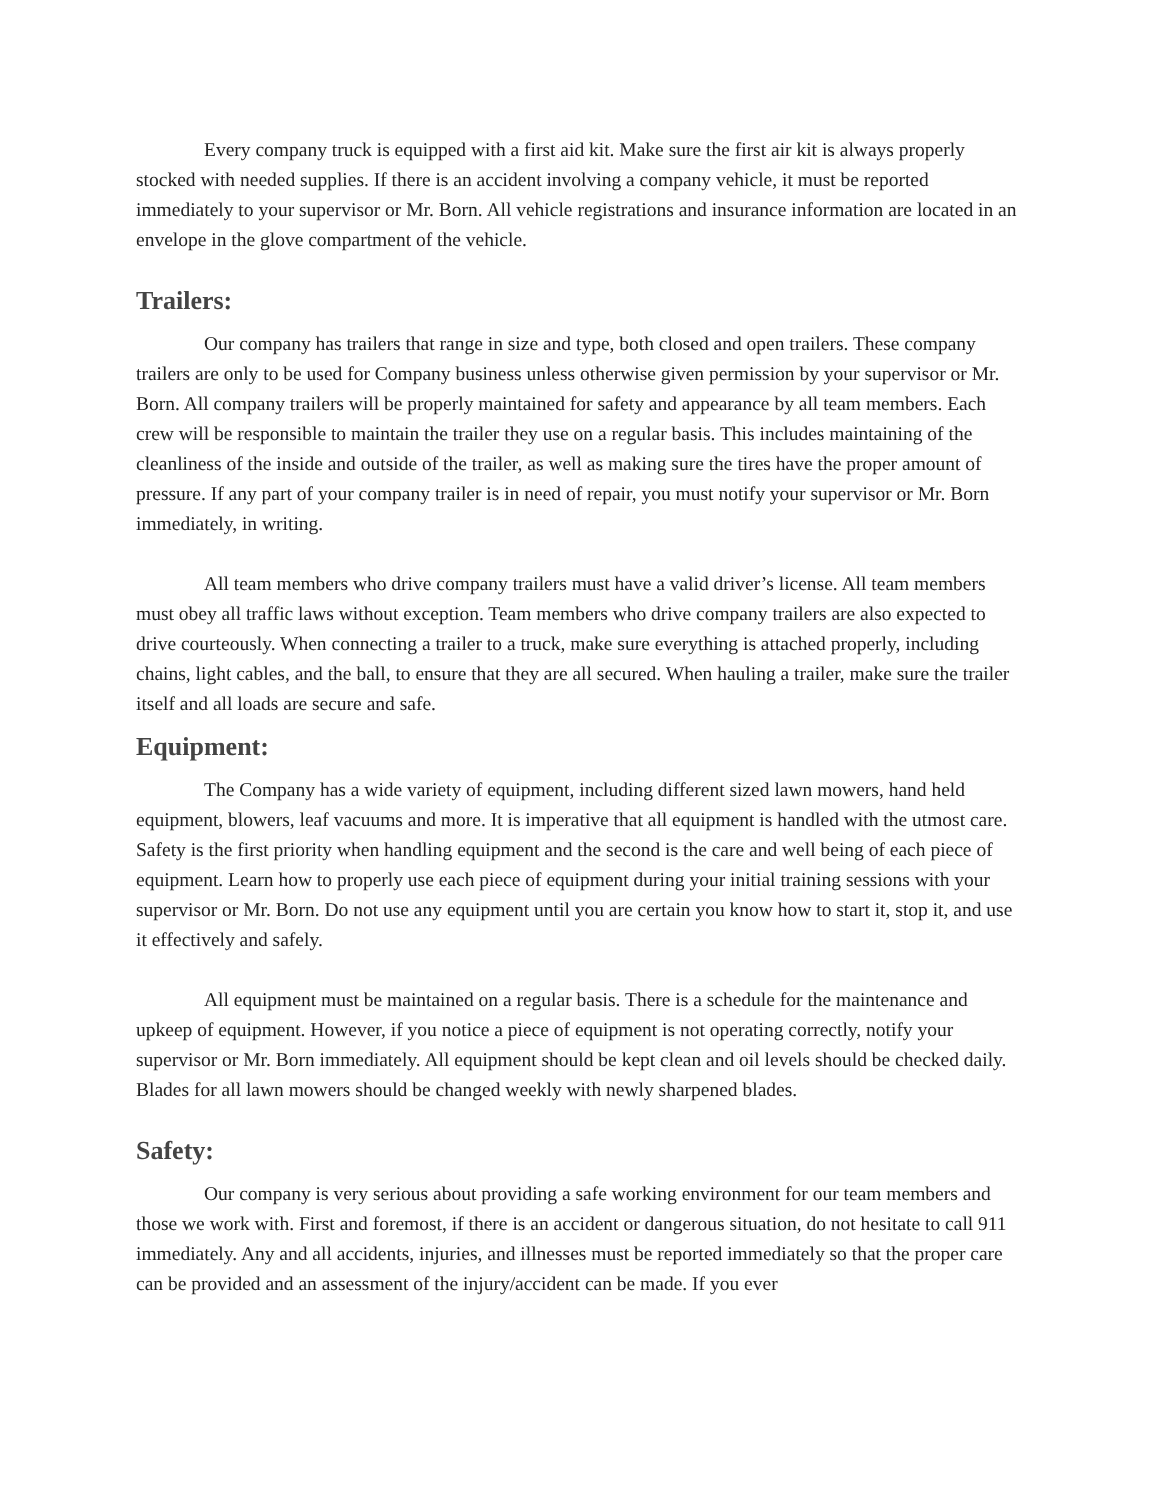Every company truck is equipped with a first aid kit. Make sure the first air kit is always properly stocked with needed supplies. If there is an accident involving a company vehicle, it must be reported immediately to your supervisor or Mr. Born. All vehicle registrations and insurance information are located in an envelope in the glove compartment of the vehicle.
Trailers:
Our company has trailers that range in size and type, both closed and open trailers. These company trailers are only to be used for Company business unless otherwise given permission by your supervisor or Mr. Born. All company trailers will be properly maintained for safety and appearance by all team members. Each crew will be responsible to maintain the trailer they use on a regular basis. This includes maintaining of the cleanliness of the inside and outside of the trailer, as well as making sure the tires have the proper amount of pressure. If any part of your company trailer is in need of repair, you must notify your supervisor or Mr. Born immediately, in writing.
All team members who drive company trailers must have a valid driver’s license. All team members must obey all traffic laws without exception. Team members who drive company trailers are also expected to drive courteously. When connecting a trailer to a truck, make sure everything is attached properly, including chains, light cables, and the ball, to ensure that they are all secured. When hauling a trailer, make sure the trailer itself and all loads are secure and safe.
Equipment:
The Company has a wide variety of equipment, including different sized lawn mowers, hand held equipment, blowers, leaf vacuums and more. It is imperative that all equipment is handled with the utmost care. Safety is the first priority when handling equipment and the second is the care and well being of each piece of equipment. Learn how to properly use each piece of equipment during your initial training sessions with your supervisor or Mr. Born. Do not use any equipment until you are certain you know how to start it, stop it, and use it effectively and safely.
All equipment must be maintained on a regular basis. There is a schedule for the maintenance and upkeep of equipment. However, if you notice a piece of equipment is not operating correctly, notify your supervisor or Mr. Born immediately. All equipment should be kept clean and oil levels should be checked daily. Blades for all lawn mowers should be changed weekly with newly sharpened blades.
Safety:
Our company is very serious about providing a safe working environment for our team members and those we work with. First and foremost, if there is an accident or dangerous situation, do not hesitate to call 911 immediately. Any and all accidents, injuries, and illnesses must be reported immediately so that the proper care can be provided and an assessment of the injury/accident can be made. If you ever